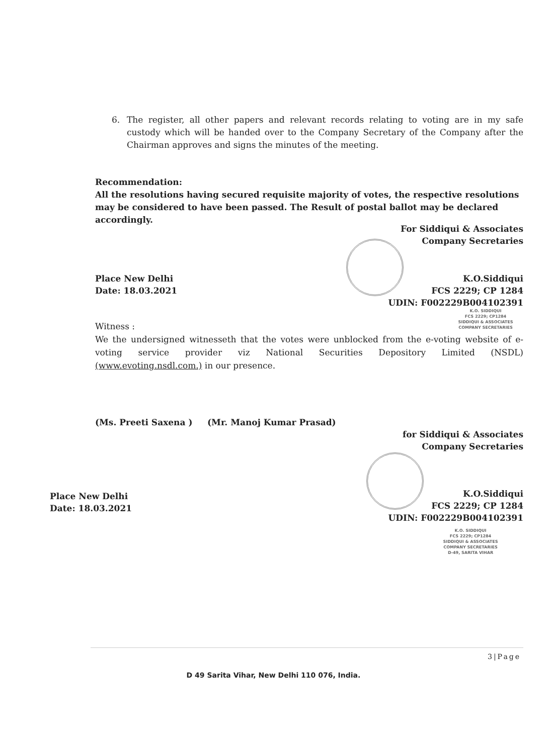6. The register, all other papers and relevant records relating to voting are in my safe custody which will be handed over to the Company Secretary of the Company after the Chairman approves and signs the minutes of the meeting.
Recommendation:
All the resolutions having secured requisite majority of votes, the respective resolutions may be considered to have been passed. The Result of postal ballot may be declared accordingly.
For Siddiqui & Associates
Company Secretaries
Place New Delhi
Date: 18.03.2021
K.O.Siddiqui
FCS 2229; CP 1284
UDIN: F002229B004102391
K.O. SIDDIQUI
FCS 2229; CP1284
SIDDIQUI & ASSOCIATES
COMPANY SECRETARIES
Witness :
We the undersigned witnesseth that the votes were unblocked from the e-voting website of e-voting service provider viz National Securities Depository Limited (NSDL) (www.evoting.nsdl.com.) in our presence.
(Ms. Preeti Saxena ) (Mr. Manoj Kumar Prasad)
for Siddiqui & Associates
Company Secretaries
Place New Delhi
Date: 18.03.2021
K.O.Siddiqui
FCS 2229; CP 1284
UDIN: F002229B004102391
K.O. SIDDIQUI
FCS 2229; CP1284
SIDDIQUI & ASSOCIATES
COMPANY SECRETARIES
D-49, SARITA VIHAR
3|Page
D 49 Sarita Vihar, New Delhi 110 076, India.